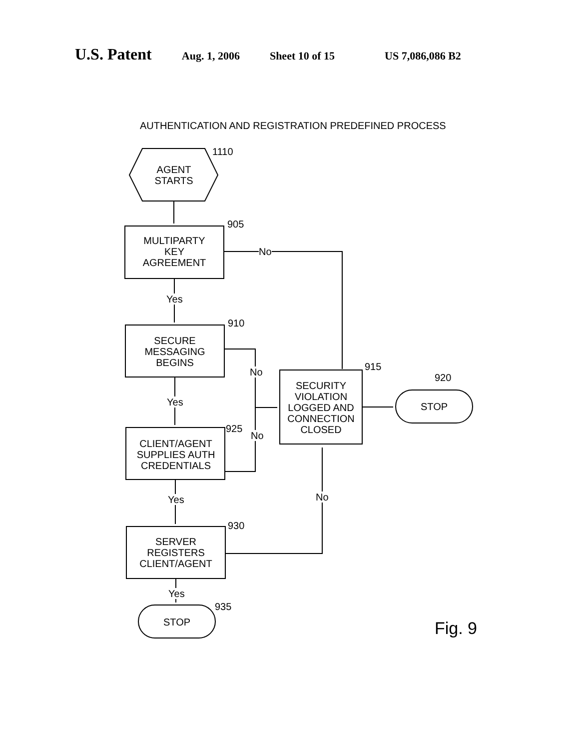U.S. Patent Aug. 1, 2006 Sheet 10 of 15 US 7,086,086 B2
AUTHENTICATION AND REGISTRATION PREDEFINED PROCESS
AGENT
STARTS
1110
MULTIPARTY
KEY
AGREEMENT
905
No
Yes
SECURE
MESSAGING
BEGINS
910
No
Yes
SECURITY
VIOLATION
LOGGED AND
CONNECTION
CLOSED
915
920
STOP
925
No
CLIENT/AGENT
SUPPLIES AUTH
CREDENTIALS
Yes No
930
SERVER
REGISTERS
CLIENT/AGENT
Yes
935
STOP
Fig. 9